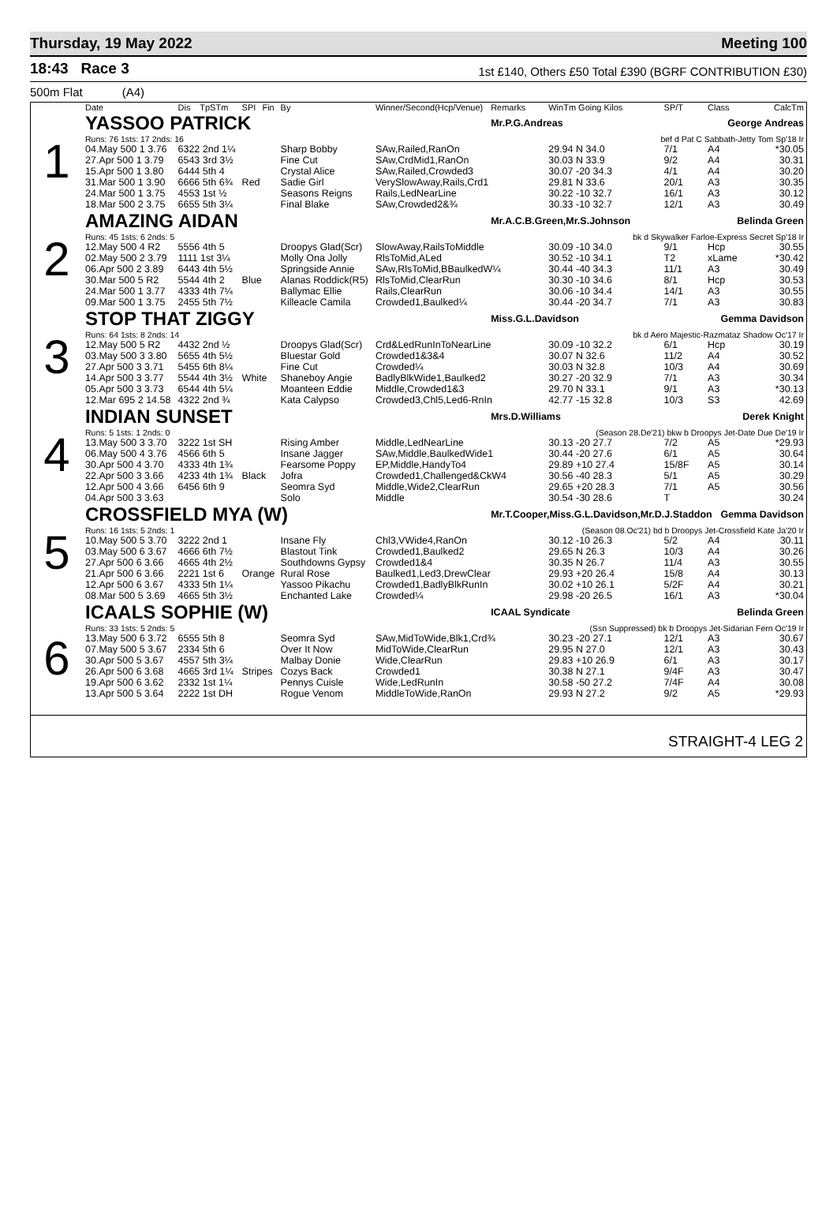Thursday, 19 May 2022 Meeting 100
18:43 Race 3
1st £140, Others £50 Total £390 (BGRF CONTRIBUTION £30)
500m Flat (A4)
| | Date | Dis | TpSTm | SPI | Fin | By | Winner/Second(Hcp/Venue) | Remarks | WinTm Going Kilos | SP/T | Class | CalcTm |
| --- | --- | --- | --- | --- | --- | --- | --- | --- | --- | --- | --- | --- |
| 1 | YASSOO PATRICK | | | | | | | Mr.P.G.Andreas George Andreas | | | | |
| | Runs: 76 1sts: 17 2nds: 16 | | | | | | | bef d Pat C Sabbath-Jetty Tom Sp'18 Ir | | | | |
| | 04.May 500 1 3.76 | 6322 2nd 1¼ | | | | Sharp Bobby | SAw,Railed,RanOn | | 29.94 N 34.0 | 7/1 | A4 | *30.05 |
| | 27.Apr 500 1 3.79 | 6543 3rd 3½ | | | | Fine Cut | SAw,CrdMid1,RanOn | | 30.03 N 33.9 | 9/2 | A4 | 30.31 |
| | 15.Apr 500 1 3.80 | 6444 5th 4 | | | | Crystal Alice | SAw,Railed,Crowded3 | | 30.07 -20 34.3 | 4/1 | A4 | 30.20 |
| | 31.Mar 500 1 3.90 | 6666 5th 6¾ | | Red | | Sadie Girl | VerySlowAway,Rails,Crd1 | | 29.81 N 33.6 | 20/1 | A3 | 30.35 |
| | 24.Mar 500 1 3.75 | 4553 1st ½ | | | | Seasons Reigns | Rails,LedNearLine | | 30.22 -10 32.7 | 16/1 | A3 | 30.12 |
| | 18.Mar 500 2 3.75 | 6655 5th 3¼ | | | | Final Blake | SAw,Crowded2&¾ | | 30.33 -10 32.7 | 12/1 | A3 | 30.49 |
| 2 | AMAZING AIDAN | | | | | | | Mr.A.C.B.Green,Mr.S.Johnson Belinda Green | | | | |
| | Runs: 45 1sts: 6 2nds: 5 | | | | | | | bk d Skywalker Farloe-Express Secret Sp'18 Ir | | | | |
| | 12.May 500 4 R2 | 5556 4th 5 | | | | Droopys Glad(Scr) | SlowAway,RailsToMiddle | | 30.09 -10 34.0 | 9/1 | Hcp | 30.55 |
| | 02.May 500 2 3.79 | 1111 1st 3¼ | | | | Molly Ona Jolly | RlsToMid,ALed | | 30.52 -10 34.1 | T2 | xLame | *30.42 |
| | 06.Apr 500 2 3.89 | 6443 4th 5½ | | | | Springside Annie | SAw,RlsToMid,BBaulkedW¼ | | 30.44 -40 34.3 | 11/1 | A3 | 30.49 |
| | 30.Mar 500 5 R2 | 5544 4th 2 | | Blue | | Alanas Roddick(R5) | RlsToMid,ClearRun | | 30.30 -10 34.6 | 8/1 | Hcp | 30.53 |
| | 24.Mar 500 1 3.77 | 4333 4th 7¼ | | | | Ballymac Ellie | Rails,ClearRun | | 30.06 -10 34.4 | 14/1 | A3 | 30.55 |
| | 09.Mar 500 1 3.75 | 2455 5th 7½ | | | | Killeacle Camila | Crowded1,Baulked¼ | | 30.44 -20 34.7 | 7/1 | A3 | 30.83 |
| 3 | STOP THAT ZIGGY | | | | | | | Miss.G.L.Davidson Gemma Davidson | | | | |
| | Runs: 64 1sts: 8 2nds: 14 | | | | | | | bk d Aero Majestic-Razmataz Shadow Oc'17 Ir | | | | |
| | 12.May 500 5 R2 | 4432 2nd ½ | | | | Droopys Glad(Scr) | Crd&LedRunInToNearLine | | 30.09 -10 32.2 | 6/1 | Hcp | 30.19 |
| | 03.May 500 3 3.80 | 5655 4th 5½ | | | | Bluestar Gold | Crowded1&3&4 | | 30.07 N 32.6 | 11/2 | A4 | 30.52 |
| | 27.Apr 500 3 3.71 | 5455 6th 8¼ | | | | Fine Cut | Crowded¼ | | 30.03 N 32.8 | 10/3 | A4 | 30.69 |
| | 14.Apr 500 3 3.77 | 5544 4th 3½ | | White | | Shaneboy Angie | BadlyBlkWide1,Baulked2 | | 30.27 -20 32.9 | 7/1 | A3 | 30.34 |
| | 05.Apr 500 3 3.73 | 6544 4th 5¼ | | | | Moanteen Eddie | Middle,Crowded1&3 | | 29.70 N 33.1 | 9/1 | A3 | *30.13 |
| | 12.Mar 695 2 14.58 | 4322 2nd ¾ | | | | Kata Calypso | Crowded3,Chl5,Led6-RnIn | | 42.77 -15 32.8 | 10/3 | S3 | 42.69 |
| 4 | INDIAN SUNSET | | | | | | | Mrs.D.Williams Derek Knight | | | | |
| | Runs: 5 1sts: 1 2nds: 0 | | | | | | | (Season 28.De'21) bkw b Droopys Jet-Date Due De'19 Ir | | | | |
| | 13.May 500 3 3.70 | 3222 1st SH | | | | Rising Amber | Middle,LedNearLine | | 30.13 -20 27.7 | 7/2 | A5 | *29.93 |
| | 06.May 500 4 3.76 | 4566 6th 5 | | | | Insane Jagger | SAw,Middle,BaulkedWide1 | | 30.44 -20 27.6 | 6/1 | A5 | 30.64 |
| | 30.Apr 500 4 3.70 | 4333 4th 1¾ | | | | Fearsome Poppy | EP,Middle,HandyTo4 | | 29.89 +10 27.4 | 15/8F | A5 | 30.14 |
| | 22.Apr 500 3 3.66 | 4233 4th 1¾ | | Black | | Jofra | Crowded1,Challenged&CkW4 | | 30.56 -40 28.3 | 5/1 | A5 | 30.29 |
| | 12.Apr 500 4 3.66 | 6456 6th 9 | | | | Seomra Syd | Middle,Wide2,ClearRun | | 29.65 +20 28.3 | 7/1 | A5 | 30.56 |
| | 04.Apr 500 3 3.63 | | | | | Solo | Middle | | 30.54 -30 28.6 | T | | 30.24 |
| 5 | CROSSFIELD MYA (W) | | | | | | | Mr.T.Cooper,Miss.G.L.Davidson,Mr.D.J.Staddon Gemma Davidson | | | | |
| | Runs: 16 1sts: 5 2nds: 1 | | | | | | | (Season 08.Oc'21) bd b Droopys Jet-Crossfield Kate Ja'20 Ir | | | | |
| | 10.May 500 5 3.70 | 3222 2nd 1 | | | | Insane Fly | Chl3,VWide4,RanOn | | 30.12 -10 26.3 | 5/2 | A4 | 30.11 |
| | 03.May 500 6 3.67 | 4666 6th 7½ | | | | Blastout Tink | Crowded1,Baulked2 | | 29.65 N 26.3 | 10/3 | A4 | 30.26 |
| | 27.Apr 500 6 3.66 | 4665 4th 2½ | | | | Southdowns Gypsy | Crowded1&4 | | 30.35 N 26.7 | 11/4 | A3 | 30.55 |
| | 21.Apr 500 6 3.66 | 2221 1st 6 | | Orange | | Rural Rose | Baulked1,Led3,DrewClear | | 29.93 +20 26.4 | 15/8 | A4 | 30.13 |
| | 12.Apr 500 6 3.67 | 4333 5th 1¼ | | | | Yassoo Pikachu | Crowded1,BadlyBlkRunIn | | 30.02 +10 26.1 | 5/2F | A4 | 30.21 |
| | 08.Mar 500 5 3.69 | 4665 5th 3½ | | | | Enchanted Lake | Crowded¼ | | 29.98 -20 26.5 | 16/1 | A3 | *30.04 |
| 6 | ICAALS SOPHIE (W) | | | | | | | ICAAL Syndicate Belinda Green | | | | |
| | Runs: 33 1sts: 5 2nds: 5 | | | | | | | (Ssn Suppressed) bk b Droopys Jet-Sidarian Fern Oc'19 Ir | | | | |
| | 13.May 500 6 3.72 | 6555 5th 8 | | | | Seomra Syd | SAw,MidToWide,Blk1,Crd¾ | | 30.23 -20 27.1 | 12/1 | A3 | 30.67 |
| | 07.May 500 5 3.67 | 2334 5th 6 | | | | Over It Now | MidToWide,ClearRun | | 29.95 N 27.0 | 12/1 | A3 | 30.43 |
| | 30.Apr 500 5 3.67 | 4557 5th 3¼ | | | | Malbay Donie | Wide,ClearRun | | 29.83 +10 26.9 | 6/1 | A3 | 30.17 |
| | 26.Apr 500 6 3.68 | 4665 3rd 1¼ | | Stripes | | Cozys Back | Crowded1 | | 30.38 N 27.1 | 9/4F | A3 | 30.47 |
| | 19.Apr 500 6 3.62 | 2332 1st 1¼ | | | | Pennys Cuisle | Wide,LedRunIn | | 30.58 -50 27.2 | 7/4F | A4 | 30.08 |
| | 13.Apr 500 5 3.64 | 2222 1st DH | | | | Rogue Venom | MiddleToWide,RanOn | | 29.93 N 27.2 | 9/2 | A5 | *29.93 |
STRAIGHT-4 LEG 2